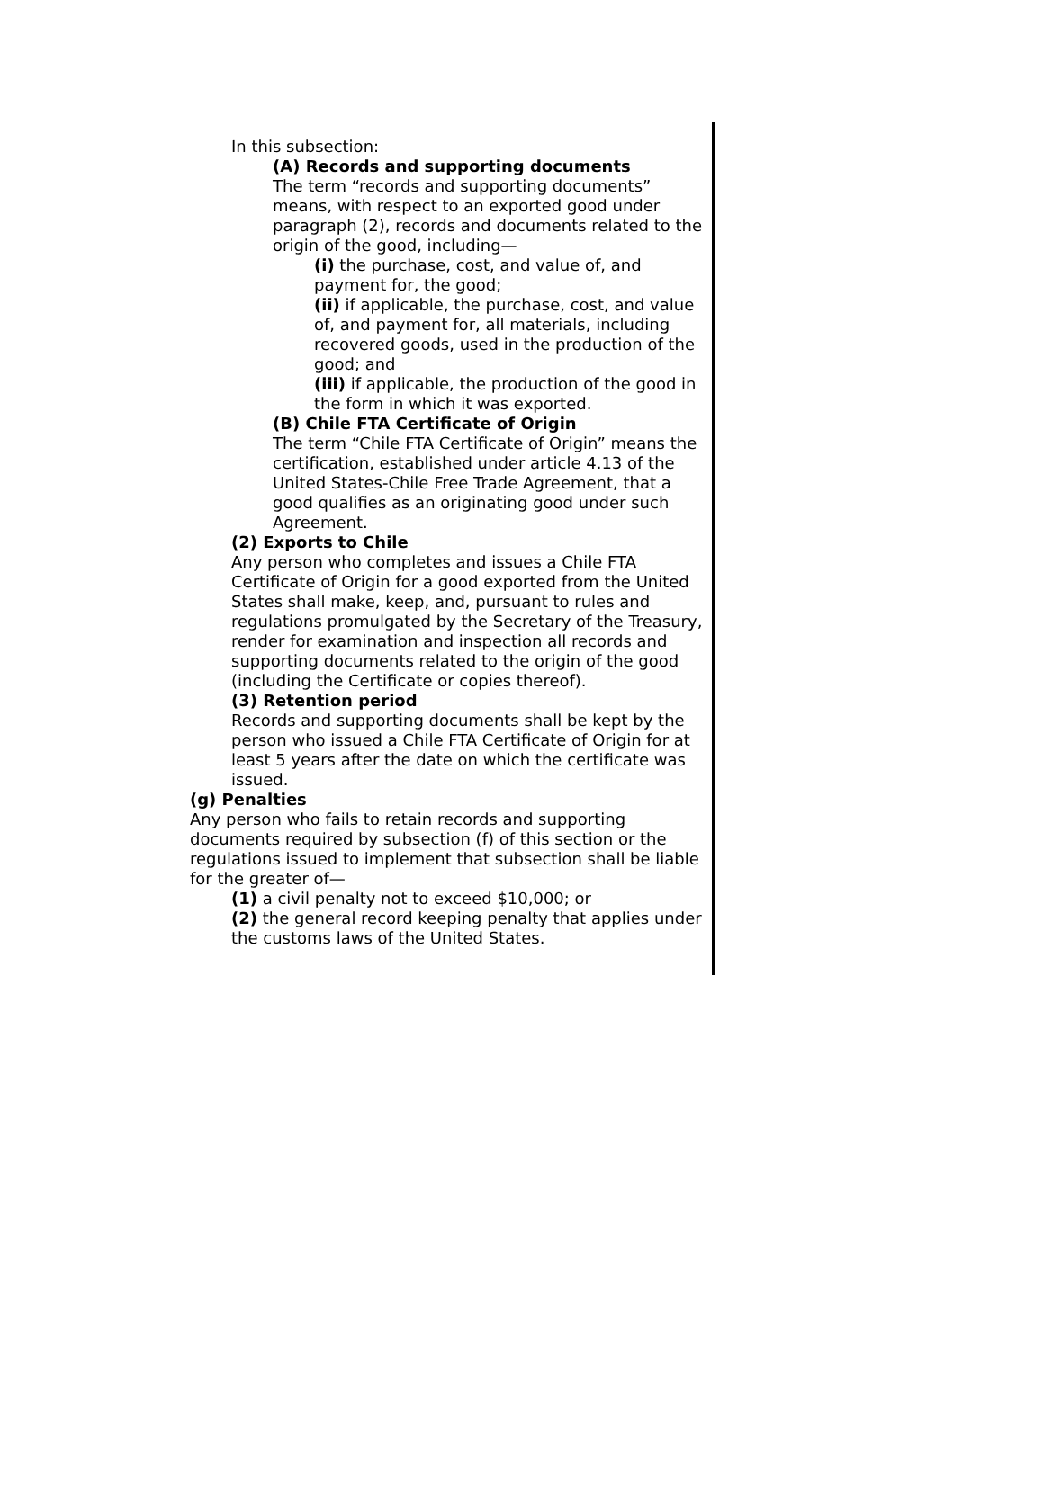In this subsection:
(A) Records and supporting documents
The term “records and supporting documents” means, with respect to an exported good under paragraph (2), records and documents related to the origin of the good, including—
(i) the purchase, cost, and value of, and payment for, the good;
(ii) if applicable, the purchase, cost, and value of, and payment for, all materials, including recovered goods, used in the production of the good; and
(iii) if applicable, the production of the good in the form in which it was exported.
(B) Chile FTA Certificate of Origin
The term “Chile FTA Certificate of Origin” means the certification, established under article 4.13 of the United States-Chile Free Trade Agreement, that a good qualifies as an originating good under such Agreement.
(2) Exports to Chile
Any person who completes and issues a Chile FTA Certificate of Origin for a good exported from the United States shall make, keep, and, pursuant to rules and regulations promulgated by the Secretary of the Treasury, render for examination and inspection all records and supporting documents related to the origin of the good (including the Certificate or copies thereof).
(3) Retention period
Records and supporting documents shall be kept by the person who issued a Chile FTA Certificate of Origin for at least 5 years after the date on which the certificate was issued.
(g) Penalties
Any person who fails to retain records and supporting documents required by subsection (f) of this section or the regulations issued to implement that subsection shall be liable for the greater of—
(1) a civil penalty not to exceed $10,000; or
(2) the general record keeping penalty that applies under the customs laws of the United States.